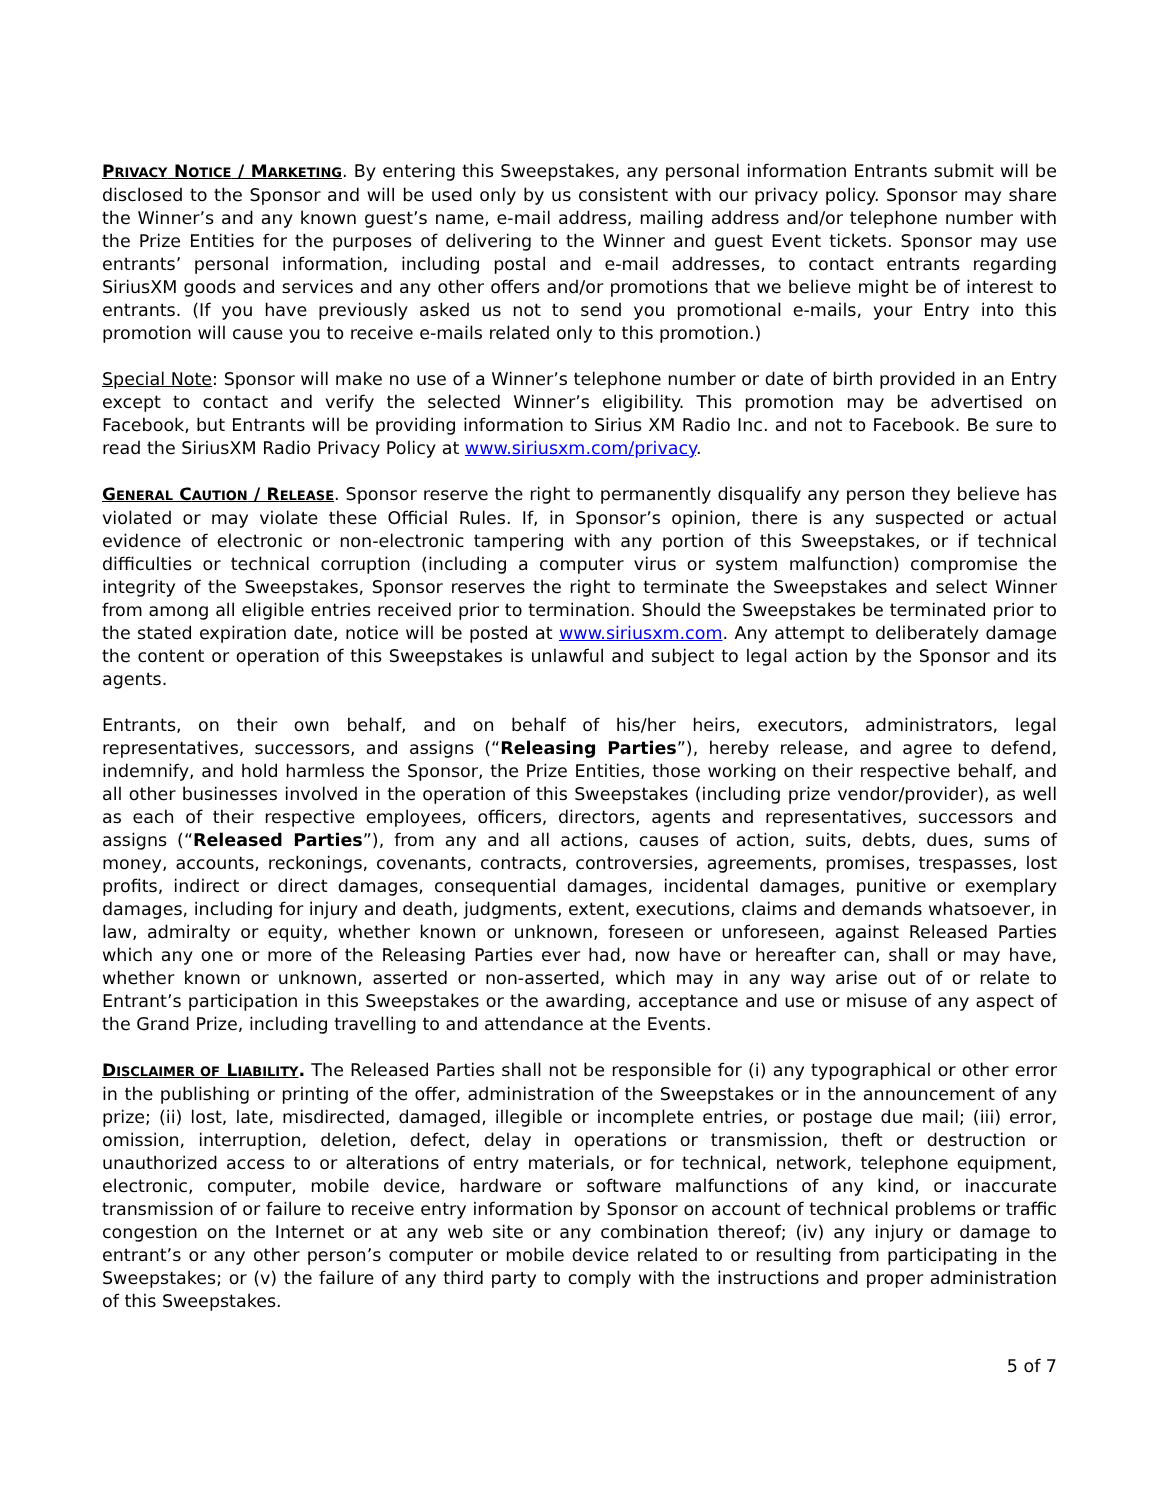PRIVACY NOTICE / MARKETING. By entering this Sweepstakes, any personal information Entrants submit will be disclosed to the Sponsor and will be used only by us consistent with our privacy policy. Sponsor may share the Winner’s and any known guest’s name, e-mail address, mailing address and/or telephone number with the Prize Entities for the purposes of delivering to the Winner and guest Event tickets. Sponsor may use entrants’ personal information, including postal and e-mail addresses, to contact entrants regarding SiriusXM goods and services and any other offers and/or promotions that we believe might be of interest to entrants. (If you have previously asked us not to send you promotional e-mails, your Entry into this promotion will cause you to receive e-mails related only to this promotion.)
Special Note: Sponsor will make no use of a Winner’s telephone number or date of birth provided in an Entry except to contact and verify the selected Winner’s eligibility. This promotion may be advertised on Facebook, but Entrants will be providing information to Sirius XM Radio Inc. and not to Facebook. Be sure to read the SiriusXM Radio Privacy Policy at www.siriusxm.com/privacy.
GENERAL CAUTION / RELEASE. Sponsor reserve the right to permanently disqualify any person they believe has violated or may violate these Official Rules. If, in Sponsor’s opinion, there is any suspected or actual evidence of electronic or non-electronic tampering with any portion of this Sweepstakes, or if technical difficulties or technical corruption (including a computer virus or system malfunction) compromise the integrity of the Sweepstakes, Sponsor reserves the right to terminate the Sweepstakes and select Winner from among all eligible entries received prior to termination. Should the Sweepstakes be terminated prior to the stated expiration date, notice will be posted at www.siriusxm.com. Any attempt to deliberately damage the content or operation of this Sweepstakes is unlawful and subject to legal action by the Sponsor and its agents.
Entrants, on their own behalf, and on behalf of his/her heirs, executors, administrators, legal representatives, successors, and assigns (“Releasing Parties”), hereby release, and agree to defend, indemnify, and hold harmless the Sponsor, the Prize Entities, those working on their respective behalf, and all other businesses involved in the operation of this Sweepstakes (including prize vendor/provider), as well as each of their respective employees, officers, directors, agents and representatives, successors and assigns (“Released Parties”), from any and all actions, causes of action, suits, debts, dues, sums of money, accounts, reckonings, covenants, contracts, controversies, agreements, promises, trespasses, lost profits, indirect or direct damages, consequential damages, incidental damages, punitive or exemplary damages, including for injury and death, judgments, extent, executions, claims and demands whatsoever, in law, admiralty or equity, whether known or unknown, foreseen or unforeseen, against Released Parties which any one or more of the Releasing Parties ever had, now have or hereafter can, shall or may have, whether known or unknown, asserted or non-asserted, which may in any way arise out of or relate to Entrant’s participation in this Sweepstakes or the awarding, acceptance and use or misuse of any aspect of the Grand Prize, including travelling to and attendance at the Events.
DISCLAIMER OF LIABILITY. The Released Parties shall not be responsible for (i) any typographical or other error in the publishing or printing of the offer, administration of the Sweepstakes or in the announcement of any prize; (ii) lost, late, misdirected, damaged, illegible or incomplete entries, or postage due mail; (iii) error, omission, interruption, deletion, defect, delay in operations or transmission, theft or destruction or unauthorized access to or alterations of entry materials, or for technical, network, telephone equipment, electronic, computer, mobile device, hardware or software malfunctions of any kind, or inaccurate transmission of or failure to receive entry information by Sponsor on account of technical problems or traffic congestion on the Internet or at any web site or any combination thereof; (iv) any injury or damage to entrant’s or any other person’s computer or mobile device related to or resulting from participating in the Sweepstakes; or (v) the failure of any third party to comply with the instructions and proper administration of this Sweepstakes.
5 of 7